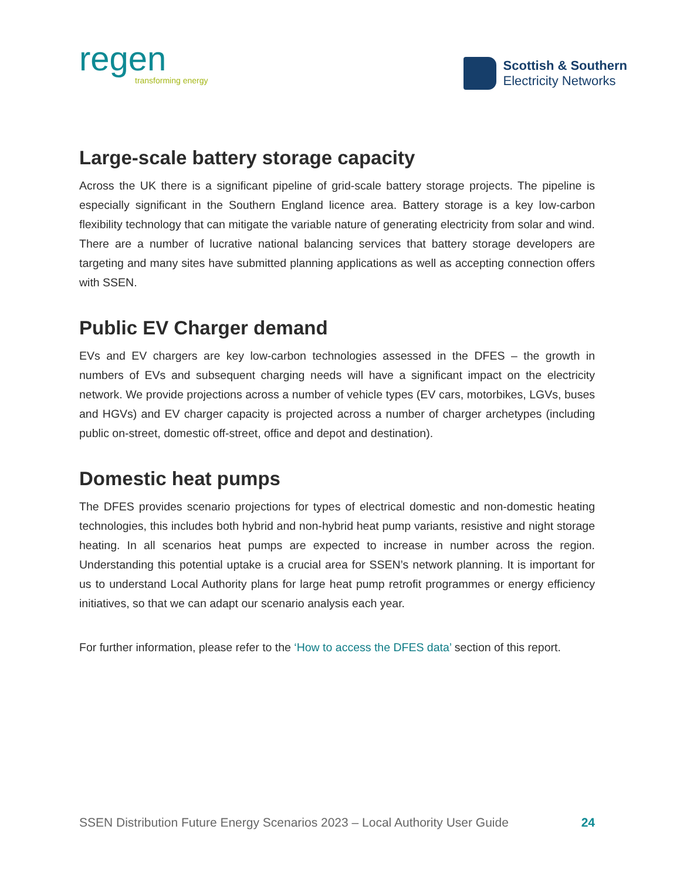regen
transforming energy
Scottish & Southern
Electricity Networks
Large-scale battery storage capacity
Across the UK there is a significant pipeline of grid-scale battery storage projects. The pipeline is especially significant in the Southern England licence area. Battery storage is a key low-carbon flexibility technology that can mitigate the variable nature of generating electricity from solar and wind. There are a number of lucrative national balancing services that battery storage developers are targeting and many sites have submitted planning applications as well as accepting connection offers with SSEN.
Public EV Charger demand
EVs and EV chargers are key low-carbon technologies assessed in the DFES – the growth in numbers of EVs and subsequent charging needs will have a significant impact on the electricity network. We provide projections across a number of vehicle types (EV cars, motorbikes, LGVs, buses and HGVs) and EV charger capacity is projected across a number of charger archetypes (including public on-street, domestic off-street, office and depot and destination).
Domestic heat pumps
The DFES provides scenario projections for types of electrical domestic and non-domestic heating technologies, this includes both hybrid and non-hybrid heat pump variants, resistive and night storage heating. In all scenarios heat pumps are expected to increase in number across the region. Understanding this potential uptake is a crucial area for SSEN’s network planning. It is important for us to understand Local Authority plans for large heat pump retrofit programmes or energy efficiency initiatives, so that we can adapt our scenario analysis each year.
For further information, please refer to the ‘How to access the DFES data’ section of this report.
SSEN Distribution Future Energy Scenarios 2023 – Local Authority User Guide 24